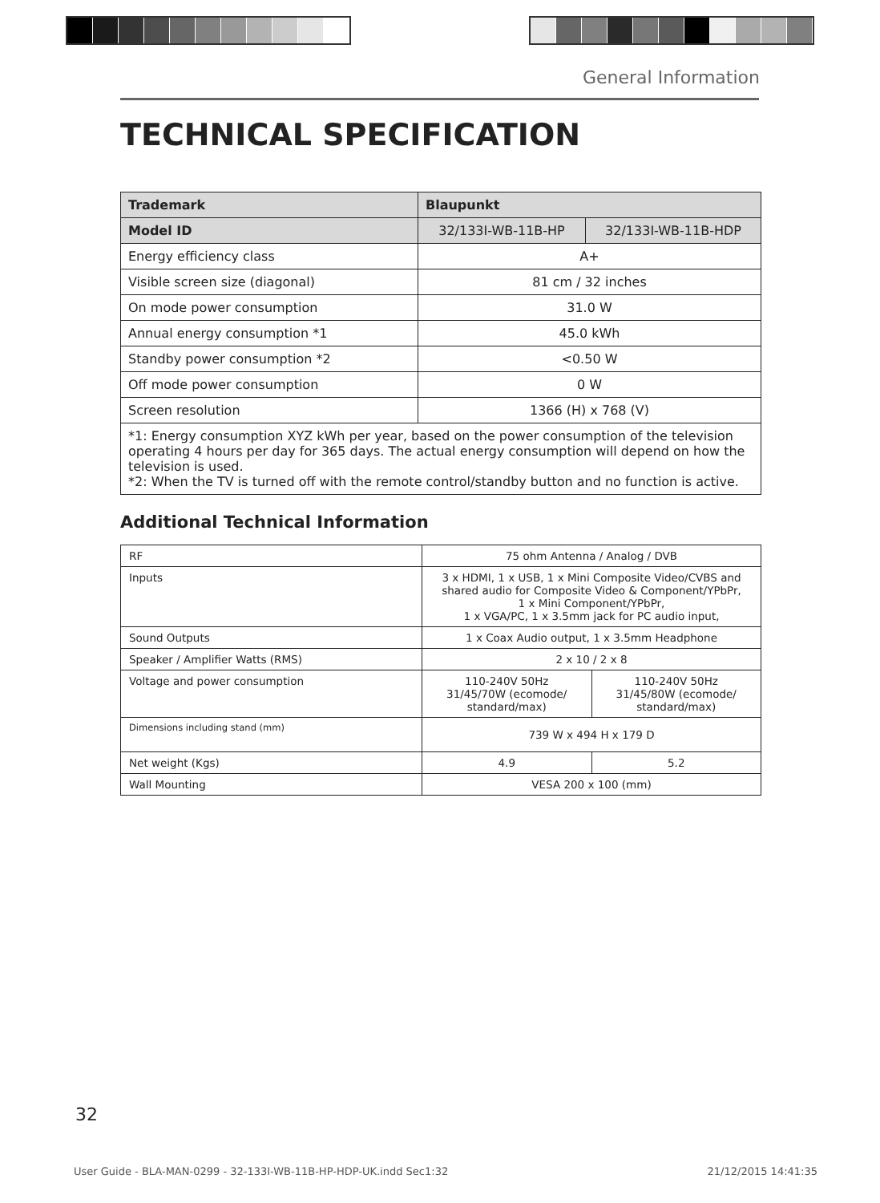General Information
TECHNICAL SPECIFICATION
| Trademark | Blaupunkt | |
| --- | --- | --- |
| Model ID | 32/133I-WB-11B-HP | 32/133I-WB-11B-HDP |
| Energy efficiency class | A+ | |
| Visible screen size (diagonal) | 81 cm / 32 inches | |
| On mode power consumption | 31.0 W | |
| Annual energy consumption *1 | 45.0 kWh | |
| Standby power consumption *2 | <0.50 W | |
| Off mode power consumption | 0 W | |
| Screen resolution | 1366 (H) x 768 (V) | |
| *1: Energy consumption XYZ kWh per year, based on the power consumption of the television operating 4 hours per day for 365 days. The actual energy consumption will depend on how the television is used. *2: When the TV is turned off with the remote control/standby button and no function is active. | | |
Additional Technical Information
| RF | 75 ohm Antenna / Analog / DVB | |
| Inputs | 3 x HDMI, 1 x USB, 1 x Mini Composite Video/CVBS and shared audio for Composite Video & Component/YPbPr, 1 x Mini Component/YPbPr, 1 x VGA/PC, 1 x 3.5mm jack for PC audio input, | |
| Sound Outputs | 1 x Coax Audio output, 1 x 3.5mm Headphone | |
| Speaker / Amplifier Watts (RMS) | 2 x 10 / 2 x 8 | |
| Voltage and power consumption | 110-240V 50Hz 31/45/70W (ecomode/ standard/max) | 110-240V 50Hz 31/45/80W (ecomode/ standard/max) |
| Dimensions including stand (mm) | 739 W x 494 H x 179 D | |
| Net weight (Kgs) | 4.9 | 5.2 |
| Wall Mounting | VESA 200 x 100 (mm) | |
32
User Guide - BLA-MAN-0299 - 32-133I-WB-11B-HP-HDP-UK.indd Sec1:32 21/12/2015 14:41:35